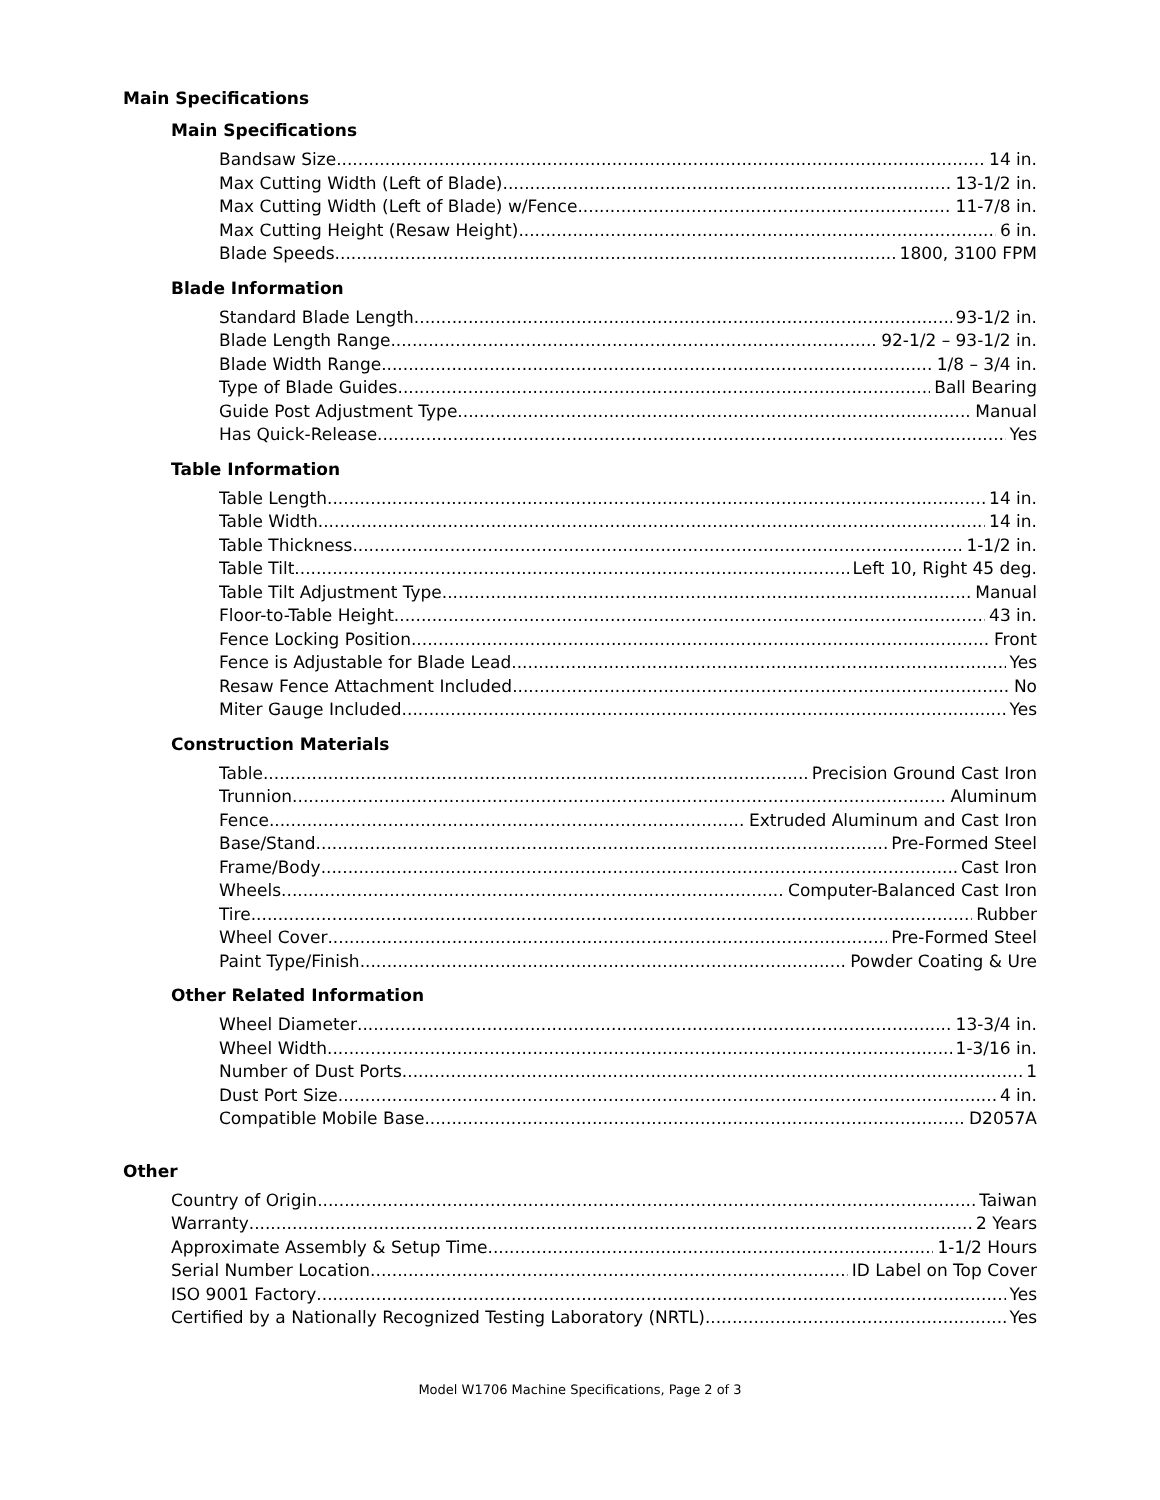Main Specifications
Main Specifications
Bandsaw Size 14 in.
Max Cutting Width (Left of Blade) 13-1/2 in.
Max Cutting Width (Left of Blade) w/Fence 11-7/8 in.
Max Cutting Height (Resaw Height) 6 in.
Blade Speeds 1800, 3100 FPM
Blade Information
Standard Blade Length 93-1/2 in.
Blade Length Range 92-1/2 – 93-1/2 in.
Blade Width Range 1/8 – 3/4 in.
Type of Blade Guides Ball Bearing
Guide Post Adjustment Type Manual
Has Quick-Release Yes
Table Information
Table Length 14 in.
Table Width 14 in.
Table Thickness 1-1/2 in.
Table Tilt Left 10, Right 45 deg.
Table Tilt Adjustment Type Manual
Floor-to-Table Height 43 in.
Fence Locking Position Front
Fence is Adjustable for Blade Lead Yes
Resaw Fence Attachment Included No
Miter Gauge Included Yes
Construction Materials
Table Precision Ground Cast Iron
Trunnion Aluminum
Fence Extruded Aluminum and Cast Iron
Base/Stand Pre-Formed Steel
Frame/Body Cast Iron
Wheels Computer-Balanced Cast Iron
Tire Rubber
Wheel Cover Pre-Formed Steel
Paint Type/Finish Powder Coating & Ure
Other Related Information
Wheel Diameter 13-3/4 in.
Wheel Width 1-3/16 in.
Number of Dust Ports 1
Dust Port Size 4 in.
Compatible Mobile Base D2057A
Other
Country of Origin Taiwan
Warranty 2 Years
Approximate Assembly & Setup Time 1-1/2 Hours
Serial Number Location ID Label on Top Cover
ISO 9001 Factory Yes
Certified by a Nationally Recognized Testing Laboratory (NRTL) Yes
Model W1706 Machine Specifications, Page 2 of 3